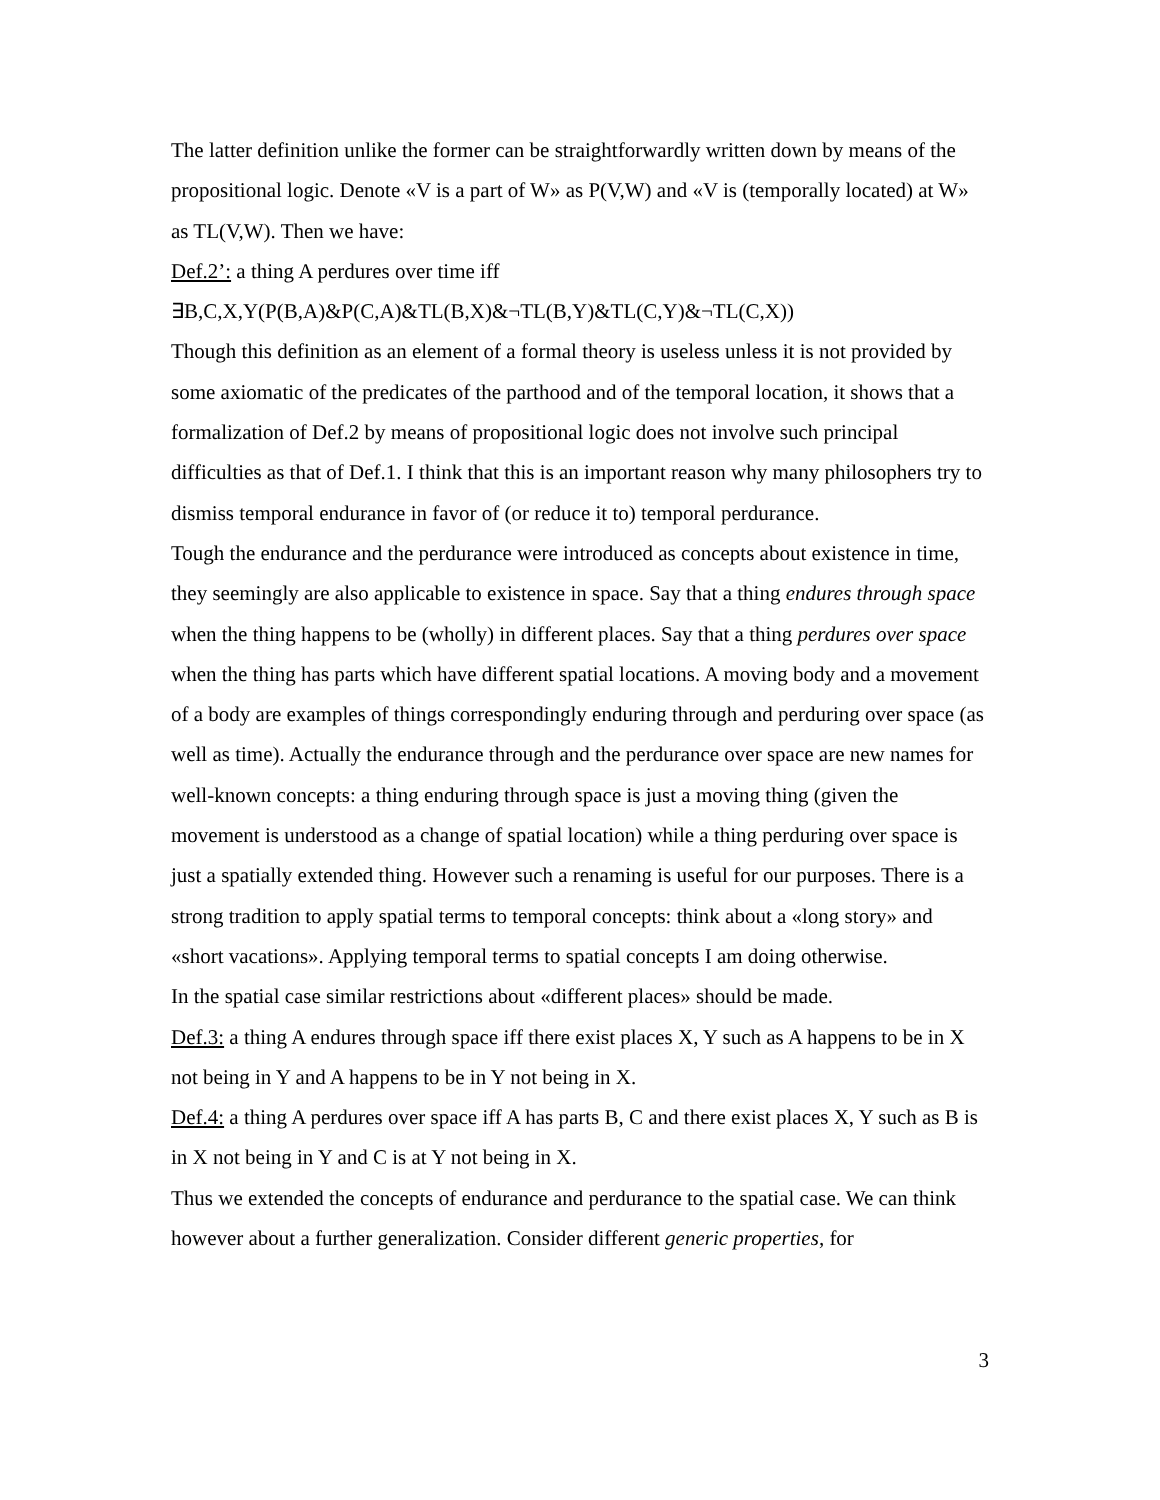The latter definition unlike the former can be straightforwardly written down by means of the propositional logic. Denote «V is a part of W» as P(V,W) and «V is (temporally located) at W» as TL(V,W). Then we have:
Def.2’: a thing A perdures over time iff
∃B,C,X,Y(P(B,A)&P(C,A)&TL(B,X)&¬TL(B,Y)&TL(C,Y)&¬TL(C,X))
Though this definition as an element of a formal theory is useless unless it is not provided by some axiomatic of the predicates of the parthood and of the temporal location, it shows that a formalization of Def.2 by means of propositional logic does not involve such principal difficulties as that of Def.1. I think that this is an important reason why many philosophers try to dismiss temporal endurance in favor of (or reduce it to) temporal perdurance.
Tough the endurance and the perdurance were introduced as concepts about existence in time, they seemingly are also applicable to existence in space. Say that a thing endures through space when the thing happens to be (wholly) in different places. Say that a thing perdures over space when the thing has parts which have different spatial locations. A moving body and a movement of a body are examples of things correspondingly enduring through and perduring over space (as well as time). Actually the endurance through and the perdurance over space are new names for well-known concepts: a thing enduring through space is just a moving thing (given the movement is understood as a change of spatial location) while a thing perduring over space is just a spatially extended thing. However such a renaming is useful for our purposes. There is a strong tradition to apply spatial terms to temporal concepts: think about a «long story» and «short vacations». Applying temporal terms to spatial concepts I am doing otherwise.
In the spatial case similar restrictions about «different places» should be made.
Def.3: a thing A endures through space iff there exist places X, Y such as A happens to be in X not being in Y and A happens to be in Y not being in X.
Def.4: a thing A perdures over space iff A has parts B, C and there exist places X, Y such as B is in X not being in Y and C is at Y not being in X.
Thus we extended the concepts of endurance and perdurance to the spatial case. We can think however about a further generalization. Consider different generic properties, for
3